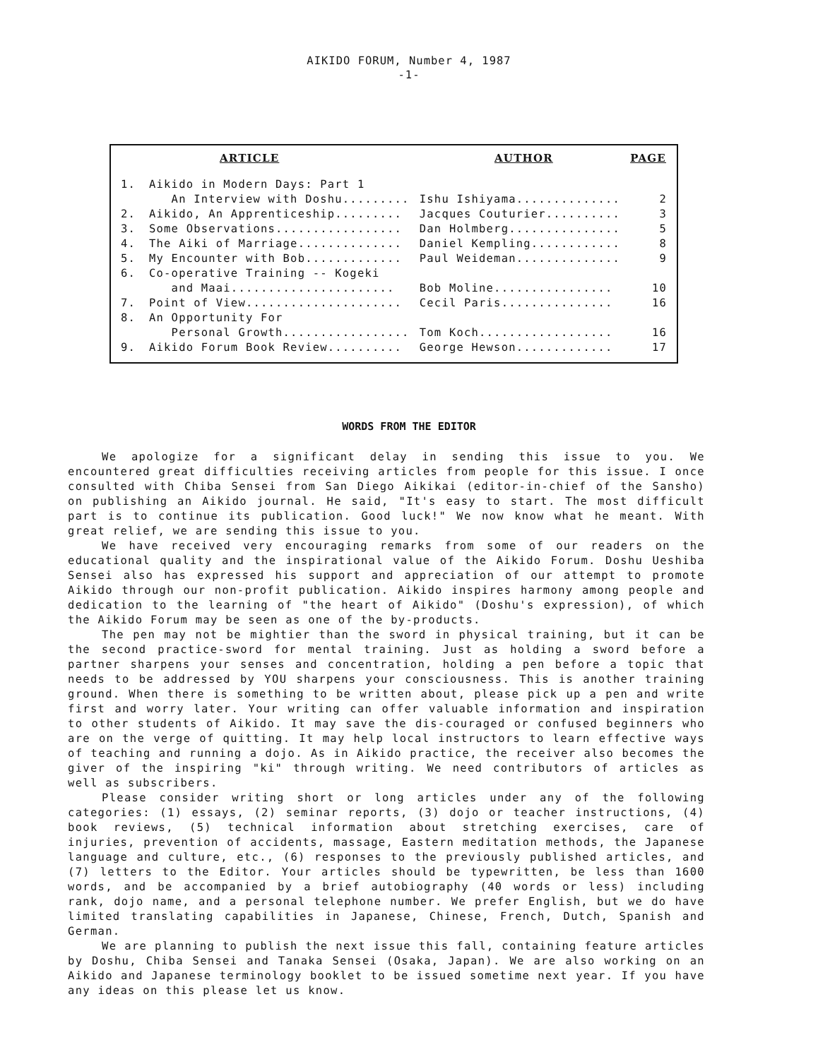AIKIDO FORUM, Number 4, 1987
-1-
| ARTICLE | | AUTHOR | PAGE |
| --- | --- | --- | --- |
| 1. | Aikido in Modern Days: Part 1 An Interview with Doshu......... | Ishu Ishiyama.............. | 2 |
| 2. | Aikido, An Apprenticeship......... | Jacques Couturier.......... | 3 |
| 3. | Some Observations................. | Dan Holmberg............... | 5 |
| 4. | The Aiki of Marriage.............. | Daniel Kempling............ | 8 |
| 5. | My Encounter with Bob............. | Paul Weideman.............. | 9 |
| 6. | Co-operative Training -- Kogeki and Maai...................... | Bob Moline................ | 10 |
| 7. | Point of View..................... | Cecil Paris............... | 16 |
| 8. | An Opportunity For Personal Growth................. | Tom Koch.................. | 16 |
| 9. | Aikido Forum Book Review.......... | George Hewson............. | 17 |
WORDS FROM THE EDITOR
We apologize for a significant delay in sending this issue to you. We encountered great difficulties receiving articles from people for this issue. I once consulted with Chiba Sensei from San Diego Aikikai (editor-in-chief of the Sansho) on publishing an Aikido journal. He said, "It's easy to start. The most difficult part is to continue its publication. Good luck!" We now know what he meant. With great relief, we are sending this issue to you.
We have received very encouraging remarks from some of our readers on the educational quality and the inspirational value of the Aikido Forum. Doshu Ueshiba Sensei also has expressed his support and appreciation of our attempt to promote Aikido through our non-profit publication. Aikido inspires harmony among people and dedication to the learning of "the heart of Aikido" (Doshu's expression), of which the Aikido Forum may be seen as one of the by-products.
The pen may not be mightier than the sword in physical training, but it can be the second practice-sword for mental training. Just as holding a sword before a partner sharpens your senses and concentration, holding a pen before a topic that needs to be addressed by YOU sharpens your consciousness. This is another training ground. When there is something to be written about, please pick up a pen and write first and worry later. Your writing can offer valuable information and inspiration to other students of Aikido. It may save the dis-couraged or confused beginners who are on the verge of quitting. It may help local instructors to learn effective ways of teaching and running a dojo. As in Aikido practice, the receiver also becomes the giver of the inspiring "ki" through writing. We need contributors of articles as well as subscribers.
Please consider writing short or long articles under any of the following categories: (1) essays, (2) seminar reports, (3) dojo or teacher instructions, (4) book reviews, (5) technical information about stretching exercises, care of injuries, prevention of accidents, massage, Eastern meditation methods, the Japanese language and culture, etc., (6) responses to the previously published articles, and (7) letters to the Editor. Your articles should be typewritten, be less than 1600 words, and be accompanied by a brief autobiography (40 words or less) including rank, dojo name, and a personal telephone number. We prefer English, but we do have limited translating capabilities in Japanese, Chinese, French, Dutch, Spanish and German.
We are planning to publish the next issue this fall, containing feature articles by Doshu, Chiba Sensei and Tanaka Sensei (Osaka, Japan). We are also working on an Aikido and Japanese terminology booklet to be issued sometime next year. If you have any ideas on this please let us know.